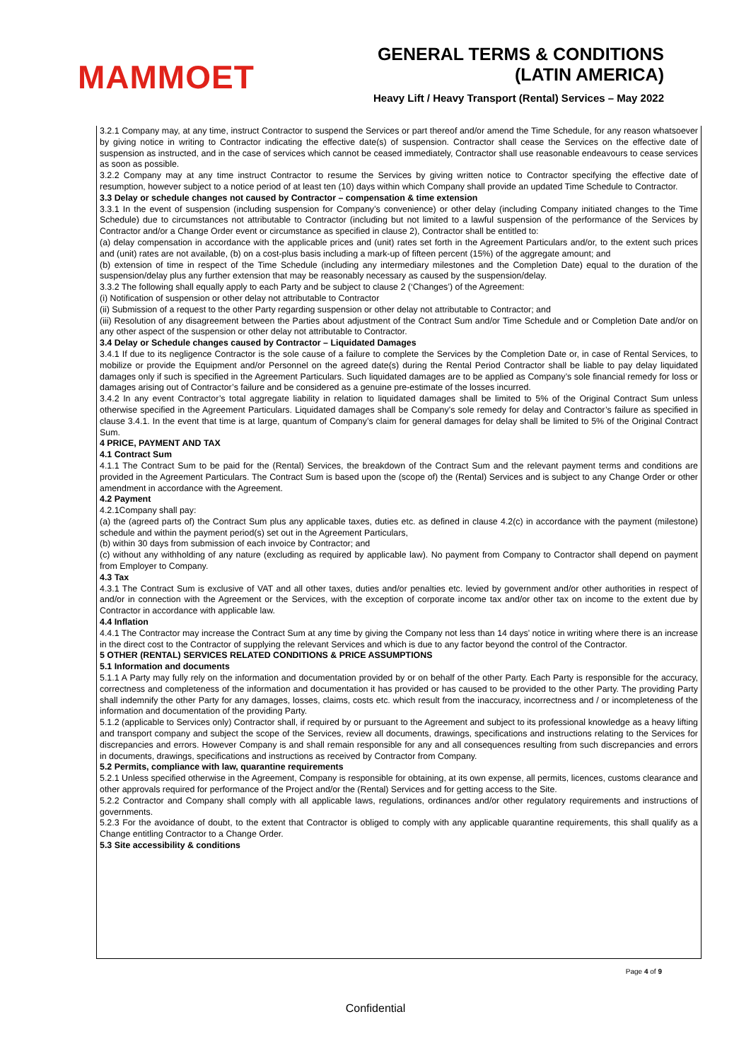MAMMOET
GENERAL TERMS & CONDITIONS
(LATIN AMERICA)
Heavy Lift / Heavy Transport (Rental) Services – May 2022
3.2.1 Company may, at any time, instruct Contractor to suspend the Services or part thereof and/or amend the Time Schedule, for any reason whatsoever by giving notice in writing to Contractor indicating the effective date(s) of suspension. Contractor shall cease the Services on the effective date of suspension as instructed, and in the case of services which cannot be ceased immediately, Contractor shall use reasonable endeavours to cease services as soon as possible.
3.2.2 Company may at any time instruct Contractor to resume the Services by giving written notice to Contractor specifying the effective date of resumption, however subject to a notice period of at least ten (10) days within which Company shall provide an updated Time Schedule to Contractor.
3.3 Delay or schedule changes not caused by Contractor – compensation & time extension
3.3.1 In the event of suspension (including suspension for Company’s convenience) or other delay (including Company initiated changes to the Time Schedule) due to circumstances not attributable to Contractor (including but not limited to a lawful suspension of the performance of the Services by Contractor and/or a Change Order event or circumstance as specified in clause 2), Contractor shall be entitled to:
(a) delay compensation in accordance with the applicable prices and (unit) rates set forth in the Agreement Particulars and/or, to the extent such prices and (unit) rates are not available, (b) on a cost-plus basis including a mark-up of fifteen percent (15%) of the aggregate amount; and
(b) extension of time in respect of the Time Schedule (including any intermediary milestones and the Completion Date) equal to the duration of the suspension/delay plus any further extension that may be reasonably necessary as caused by the suspension/delay.
3.3.2 The following shall equally apply to each Party and be subject to clause 2 (‘Changes’) of the Agreement:
(i) Notification of suspension or other delay not attributable to Contractor
(ii) Submission of a request to the other Party regarding suspension or other delay not attributable to Contractor; and
(iii) Resolution of any disagreement between the Parties about adjustment of the Contract Sum and/or Time Schedule and or Completion Date and/or on any other aspect of the suspension or other delay not attributable to Contractor.
3.4 Delay or Schedule changes caused by Contractor – Liquidated Damages
3.4.1 If due to its negligence Contractor is the sole cause of a failure to complete the Services by the Completion Date or, in case of Rental Services, to mobilize or provide the Equipment and/or Personnel on the agreed date(s) during the Rental Period Contractor shall be liable to pay delay liquidated damages only if such is specified in the Agreement Particulars. Such liquidated damages are to be applied as Company’s sole financial remedy for loss or damages arising out of Contractor’s failure and be considered as a genuine pre-estimate of the losses incurred.
3.4.2 In any event Contractor’s total aggregate liability in relation to liquidated damages shall be limited to 5% of the Original Contract Sum unless otherwise specified in the Agreement Particulars. Liquidated damages shall be Company’s sole remedy for delay and Contractor’s failure as specified in clause 3.4.1. In the event that time is at large, quantum of Company’s claim for general damages for delay shall be limited to 5% of the Original Contract Sum.
4 PRICE, PAYMENT AND TAX
4.1 Contract Sum
4.1.1 The Contract Sum to be paid for the (Rental) Services, the breakdown of the Contract Sum and the relevant payment terms and conditions are provided in the Agreement Particulars. The Contract Sum is based upon the (scope of) the (Rental) Services and is subject to any Change Order or other amendment in accordance with the Agreement.
4.2 Payment
4.2.1Company shall pay:
(a) the (agreed parts of) the Contract Sum plus any applicable taxes, duties etc. as defined in clause 4.2(c) in accordance with the payment (milestone) schedule and within the payment period(s) set out in the Agreement Particulars,
(b) within 30 days from submission of each invoice by Contractor; and
(c) without any withholding of any nature (excluding as required by applicable law). No payment from Company to Contractor shall depend on payment from Employer to Company.
4.3 Tax
4.3.1 The Contract Sum is exclusive of VAT and all other taxes, duties and/or penalties etc. levied by government and/or other authorities in respect of and/or in connection with the Agreement or the Services, with the exception of corporate income tax and/or other tax on income to the extent due by Contractor in accordance with applicable law.
4.4 Inflation
4.4.1 The Contractor may increase the Contract Sum at any time by giving the Company not less than 14 days’ notice in writing where there is an increase in the direct cost to the Contractor of supplying the relevant Services and which is due to any factor beyond the control of the Contractor.
5 OTHER (RENTAL) SERVICES RELATED CONDITIONS & PRICE ASSUMPTIONS
5.1 Information and documents
5.1.1 A Party may fully rely on the information and documentation provided by or on behalf of the other Party. Each Party is responsible for the accuracy, correctness and completeness of the information and documentation it has provided or has caused to be provided to the other Party. The providing Party shall indemnify the other Party for any damages, losses, claims, costs etc. which result from the inaccuracy, incorrectness and / or incompleteness of the information and documentation of the providing Party.
5.1.2 (applicable to Services only) Contractor shall, if required by or pursuant to the Agreement and subject to its professional knowledge as a heavy lifting and transport company and subject the scope of the Services, review all documents, drawings, specifications and instructions relating to the Services for discrepancies and errors. However Company is and shall remain responsible for any and all consequences resulting from such discrepancies and errors in documents, drawings, specifications and instructions as received by Contractor from Company.
5.2 Permits, compliance with law, quarantine requirements
5.2.1 Unless specified otherwise in the Agreement, Company is responsible for obtaining, at its own expense, all permits, licences, customs clearance and other approvals required for performance of the Project and/or the (Rental) Services and for getting access to the Site.
5.2.2 Contractor and Company shall comply with all applicable laws, regulations, ordinances and/or other regulatory requirements and instructions of governments.
5.2.3 For the avoidance of doubt, to the extent that Contractor is obliged to comply with any applicable quarantine requirements, this shall qualify as a Change entitling Contractor to a Change Order.
5.3 Site accessibility & conditions
Page 4 of 9
Confidential